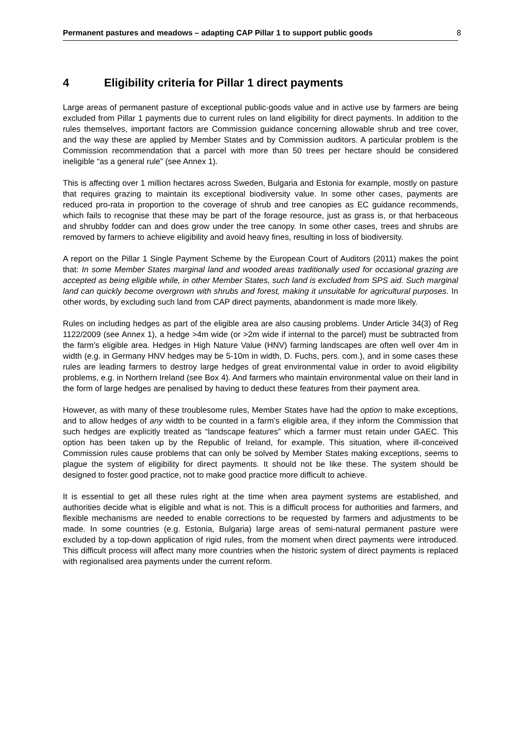Permanent pastures and meadows – adapting CAP Pillar 1 to support public goods 8
4 Eligibility criteria for Pillar 1 direct payments
Large areas of permanent pasture of exceptional public-goods value and in active use by farmers are being excluded from Pillar 1 payments due to current rules on land eligibility for direct payments. In addition to the rules themselves, important factors are Commission guidance concerning allowable shrub and tree cover, and the way these are applied by Member States and by Commission auditors. A particular problem is the Commission recommendation that a parcel with more than 50 trees per hectare should be considered ineligible “as a general rule” (see Annex 1).
This is affecting over 1 million hectares across Sweden, Bulgaria and Estonia for example, mostly on pasture that requires grazing to maintain its exceptional biodiversity value. In some other cases, payments are reduced pro-rata in proportion to the coverage of shrub and tree canopies as EC guidance recommends, which fails to recognise that these may be part of the forage resource, just as grass is, or that herbaceous and shrubby fodder can and does grow under the tree canopy. In some other cases, trees and shrubs are removed by farmers to achieve eligibility and avoid heavy fines, resulting in loss of biodiversity.
A report on the Pillar 1 Single Payment Scheme by the European Court of Auditors (2011) makes the point that: In some Member States marginal land and wooded areas traditionally used for occasional grazing are accepted as being eligible while, in other Member States, such land is excluded from SPS aid. Such marginal land can quickly become overgrown with shrubs and forest, making it unsuitable for agricultural purposes. In other words, by excluding such land from CAP direct payments, abandonment is made more likely.
Rules on including hedges as part of the eligible area are also causing problems. Under Article 34(3) of Reg 1122/2009 (see Annex 1), a hedge >4m wide (or >2m wide if internal to the parcel) must be subtracted from the farm’s eligible area. Hedges in High Nature Value (HNV) farming landscapes are often well over 4m in width (e.g. in Germany HNV hedges may be 5-10m in width, D. Fuchs, pers. com.), and in some cases these rules are leading farmers to destroy large hedges of great environmental value in order to avoid eligibility problems, e.g. in Northern Ireland (see Box 4). And farmers who maintain environmental value on their land in the form of large hedges are penalised by having to deduct these features from their payment area.
However, as with many of these troublesome rules, Member States have had the option to make exceptions, and to allow hedges of any width to be counted in a farm’s eligible area, if they inform the Commission that such hedges are explicitly treated as “landscape features” which a farmer must retain under GAEC. This option has been taken up by the Republic of Ireland, for example. This situation, where ill-conceived Commission rules cause problems that can only be solved by Member States making exceptions, seems to plague the system of eligibility for direct payments. It should not be like these. The system should be designed to foster good practice, not to make good practice more difficult to achieve.
It is essential to get all these rules right at the time when area payment systems are established, and authorities decide what is eligible and what is not. This is a difficult process for authorities and farmers, and flexible mechanisms are needed to enable corrections to be requested by farmers and adjustments to be made. In some countries (e.g. Estonia, Bulgaria) large areas of semi-natural permanent pasture were excluded by a top-down application of rigid rules, from the moment when direct payments were introduced. This difficult process will affect many more countries when the historic system of direct payments is replaced with regionalised area payments under the current reform.